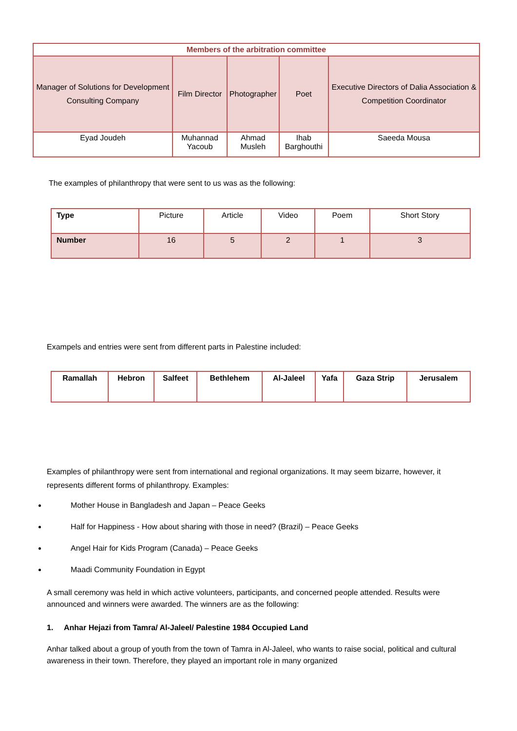| Members of the arbitration committee | | | | |
| --- | --- | --- | --- | --- |
| Manager of Solutions for Development Consulting Company | Film Director | Photographer | Poet | Executive Directors of Dalia Association & Competition Coordinator |
| Eyad Joudeh | Muhannad Yacoub | Ahmad Musleh | Ihab Barghouthi | Saeeda Mousa |
The examples of philanthropy that were sent to us was as the following:
| Type | Picture | Article | Video | Poem | Short Story |
| Number | 16 | 5 | 2 | 1 | 3 |
Exampels and entries were sent from different parts in Palestine included:
| Ramallah | Hebron | Salfeet | Bethlehem | Al-Jaleel | Yafa | Gaza Strip | Jerusalem |
Examples of philanthropy were sent from international and regional organizations. It may seem bizarre, however, it represents different forms of philanthropy. Examples:
Mother House in Bangladesh and Japan – Peace Geeks
Half for Happiness - How about sharing with those in need? (Brazil) – Peace Geeks
Angel Hair for Kids Program (Canada) – Peace Geeks
Maadi Community Foundation in Egypt
A small ceremony was held in which active volunteers, participants, and concerned people attended. Results were announced and winners were awarded. The winners are as the following:
1. Anhar Hejazi from Tamra/ Al-Jaleel/ Palestine 1984 Occupied Land
Anhar talked about a group of youth from the town of Tamra in Al-Jaleel, who wants to raise social, political and cultural awareness in their town. Therefore, they played an important role in many organized